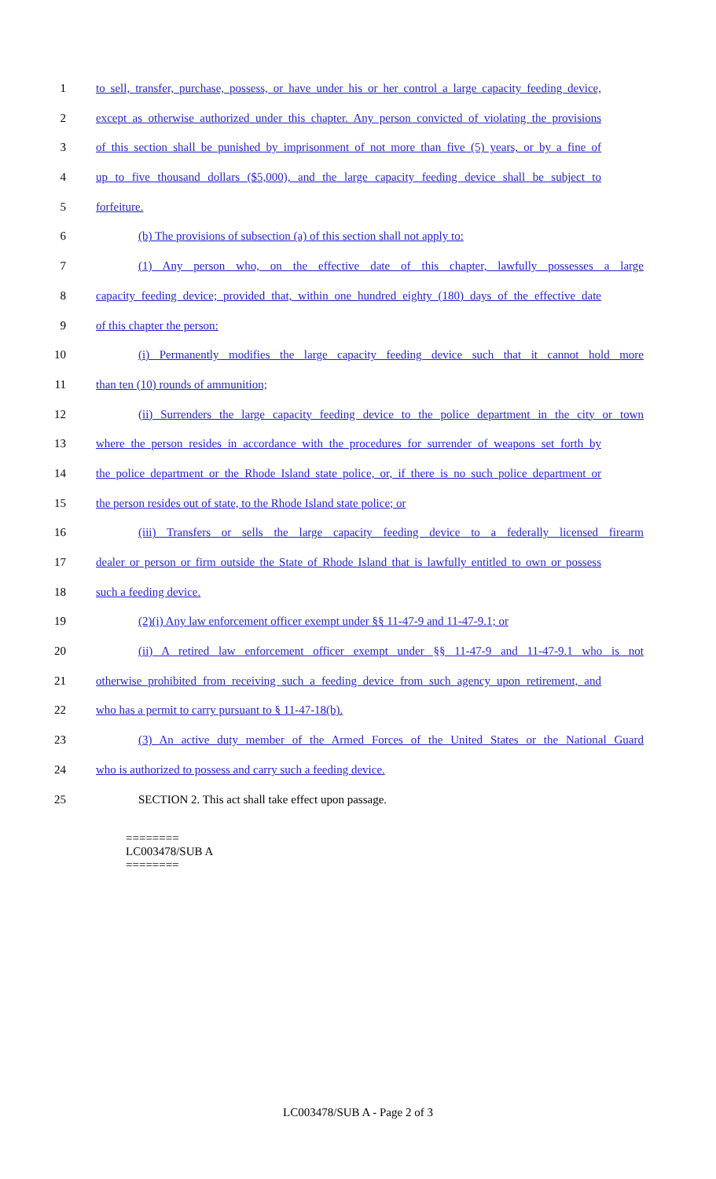1 to sell, transfer, purchase, possess, or have under his or her control a large capacity feeding device,
2 except as otherwise authorized under this chapter. Any person convicted of violating the provisions
3 of this section shall be punished by imprisonment of not more than five (5) years, or by a fine of
4 up to five thousand dollars ($5,000), and the large capacity feeding device shall be subject to
5 forfeiture.
6 (b) The provisions of subsection (a) of this section shall not apply to:
7 (1) Any person who, on the effective date of this chapter, lawfully possesses a large
8 capacity feeding device; provided that, within one hundred eighty (180) days of the effective date
9 of this chapter the person:
10 (i) Permanently modifies the large capacity feeding device such that it cannot hold more
11 than ten (10) rounds of ammunition;
12 (ii) Surrenders the large capacity feeding device to the police department in the city or town
13 where the person resides in accordance with the procedures for surrender of weapons set forth by
14 the police department or the Rhode Island state police, or, if there is no such police department or
15 the person resides out of state, to the Rhode Island state police; or
16 (iii) Transfers or sells the large capacity feeding device to a federally licensed firearm
17 dealer or person or firm outside the State of Rhode Island that is lawfully entitled to own or possess
18 such a feeding device.
19 (2)(i) Any law enforcement officer exempt under §§ 11-47-9 and 11-47-9.1; or
20 (ii) A retired law enforcement officer exempt under §§ 11-47-9 and 11-47-9.1 who is not
21 otherwise prohibited from receiving such a feeding device from such agency upon retirement, and
22 who has a permit to carry pursuant to § 11-47-18(b).
23 (3) An active duty member of the Armed Forces of the United States or the National Guard
24 who is authorized to possess and carry such a feeding device.
25 SECTION 2. This act shall take effect upon passage.
========
LC003478/SUB A
========
LC003478/SUB A - Page 2 of 3